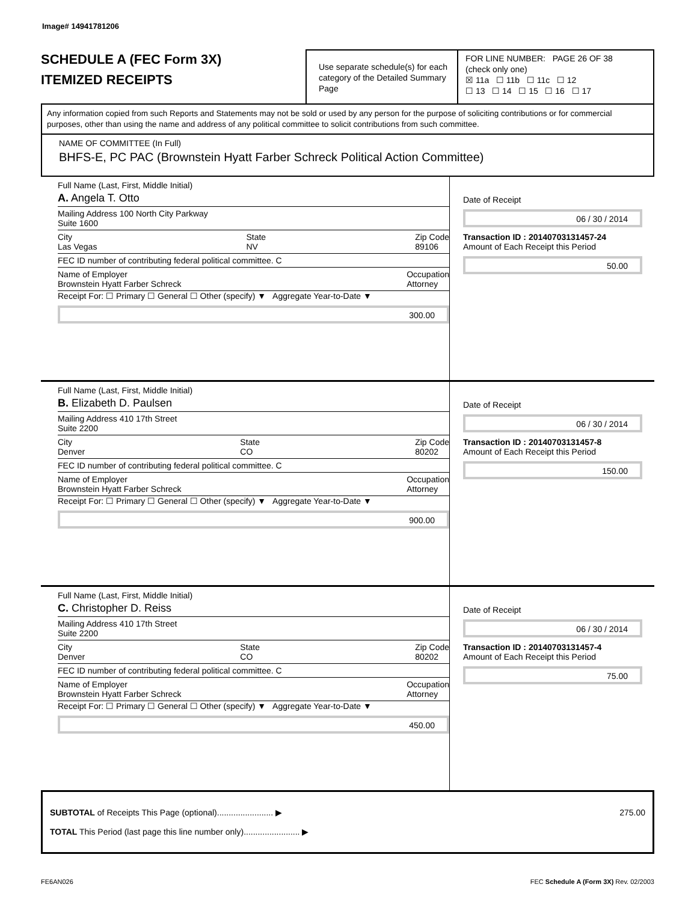Image# 14941781206
SCHEDULE A (FEC Form 3X)
ITEMIZED RECEIPTS
Use separate schedule(s) for each category of the Detailed Summary Page
FOR LINE NUMBER: PAGE 26 OF 38
(check only one)
☒ 11a ☐ 11b ☐ 11c ☐ 12
☐ 13 ☐ 14 ☐ 15 ☐ 16 ☐ 17
Any information copied from such Reports and Statements may not be sold or used by any person for the purpose of soliciting contributions or for commercial purposes, other than using the name and address of any political committee to solicit contributions from such committee.
NAME OF COMMITTEE (In Full)
BHFS-E, PC PAC (Brownstein Hyatt Farber Schreck Political Action Committee)
Full Name (Last, First, Middle Initial)
A. Angela T. Otto
Mailing Address 100 North City Parkway
Suite 1600
City
Las Vegas State
NV Zip Code
89106
FEC ID number of contributing federal political committee. C
Name of Employer
Brownstein Hyatt Farber Schreck Occupation
Attorney
Receipt For: ☐ Primary ☐ General ☐ Other (specify) ▼ Aggregate Year-to-Date ▼
300.00
Date of Receipt
06 / 30 / 2014
Transaction ID : 20140703131457-24
Amount of Each Receipt this Period
50.00
Full Name (Last, First, Middle Initial)
B. Elizabeth D. Paulsen
Mailing Address 410 17th Street
Suite 2200
City
Denver State
CO Zip Code
80202
FEC ID number of contributing federal political committee. C
Name of Employer
Brownstein Hyatt Farber Schreck Occupation
Attorney
Receipt For: ☐ Primary ☐ General ☐ Other (specify) ▼ Aggregate Year-to-Date ▼
900.00
Date of Receipt
06 / 30 / 2014
Transaction ID : 20140703131457-8
Amount of Each Receipt this Period
150.00
Full Name (Last, First, Middle Initial)
C. Christopher D. Reiss
Mailing Address 410 17th Street
Suite 2200
City
Denver State
CO Zip Code
80202
FEC ID number of contributing federal political committee. C
Name of Employer
Brownstein Hyatt Farber Schreck Occupation
Attorney
Receipt For: ☐ Primary ☐ General ☐ Other (specify) ▼ Aggregate Year-to-Date ▼
450.00
Date of Receipt
06 / 30 / 2014
Transaction ID : 20140703131457-4
Amount of Each Receipt this Period
75.00
SUBTOTAL of Receipts This Page (optional)........................ ▶ 275.00
TOTAL This Period (last page this line number only)........................ ▶
FE6AN026 FEC Schedule A (Form 3X) Rev. 02/2003